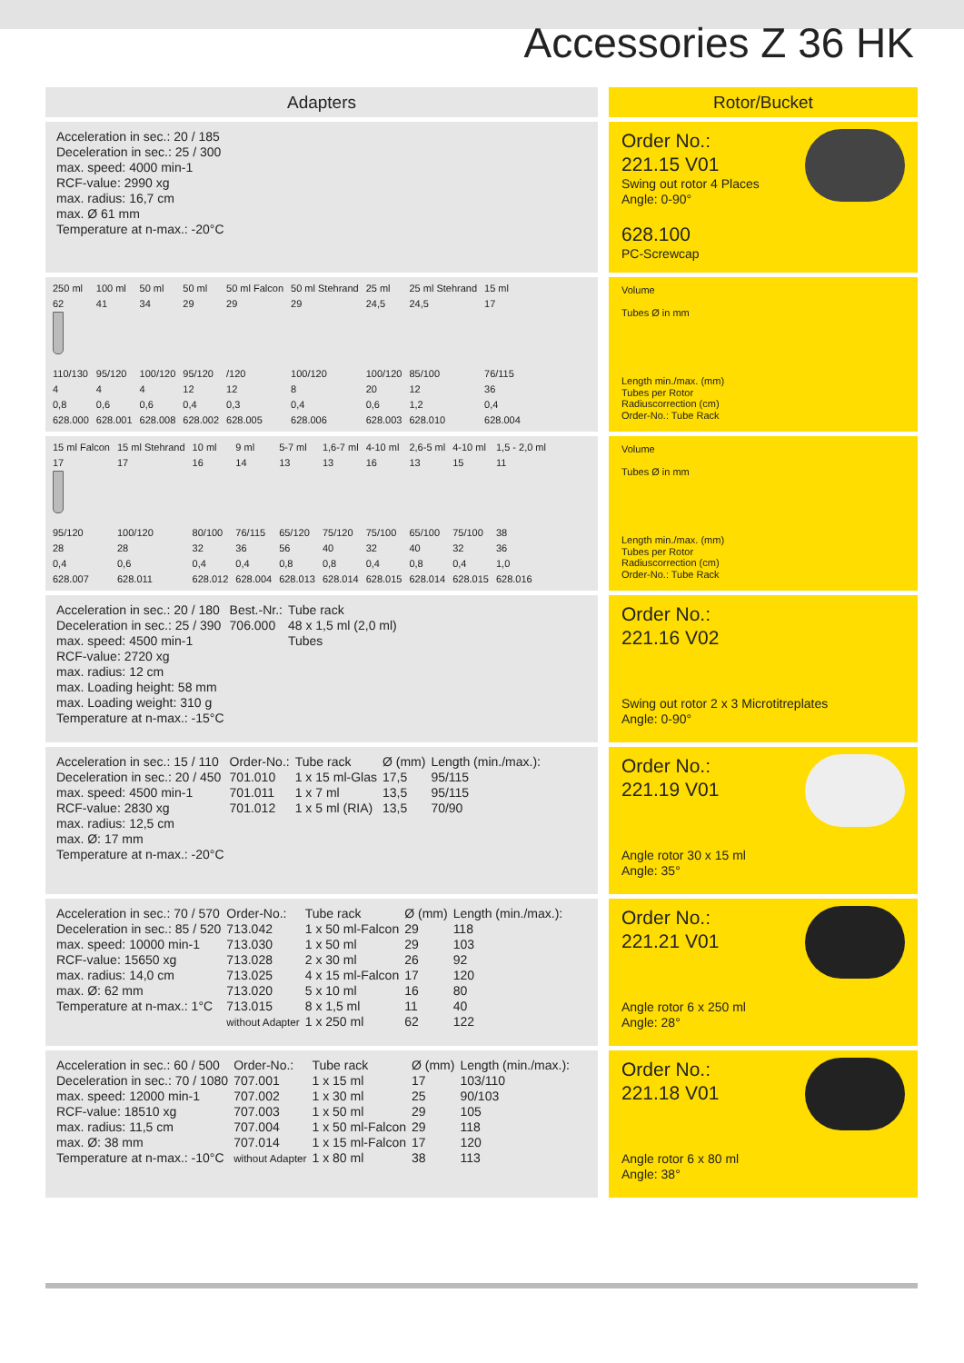Accessories Z 36 HK
Adapters
Rotor/Bucket
Acceleration in sec.: 20 / 185
Deceleration in sec.: 25 / 300
max. speed: 4000 min-1
RCF-value: 2990 xg
max. radius: 16,7 cm
max. Ø 61 mm
Temperature at n-max.: -20°C
Order No.:
221.15 V01
Swing out rotor 4 Places
Angle: 0-90°
628.100
PC-Screwcap
| 250 ml | 100 ml | 50 ml | 50 ml | 50 ml Falcon | 50 ml Stehrand | 25 ml | 25 ml Stehrand | 15 ml |
| 62 | 41 | 34 | 29 | 29 | 29 | 24,5 | 24,5 | 17 |
| 110/130 4 0,8 628.000 | 95/120 4 0,6 628.001 | 100/120 4 0,6 628.008 | 95/120 12 0,4 628.002 | /120 12 0,3 628.005 | 100/120 8 0,4 628.006 | 100/120 20 0,6 628.003 | 85/100 12 1,2 628.010 | 76/115 36 0,4 628.004 |
Volume
Tubes Ø in mm
Length min./max. (mm)
Tubes per Rotor
Radiuscorrection (cm)
Order-No.: Tube Rack
| 15 ml Falcon | 15 ml Stehrand | 10 ml | 9 ml | 5-7 ml | 1,6-7 ml | 4-10 ml | 2,6-5 ml | 4-10 ml | 1,5 - 2,0 ml |
| 17 | 17 | 16 | 14 | 13 | 13 | 16 | 13 | 15 | 11 |
| 95/120 28 0,4 628.007 | 100/120 28 0,6 628.011 | 80/100 32 0,4 628.012 | 76/115 36 0,4 628.004 | 65/120 56 0,8 628.013 | 75/120 40 0,8 628.014 | 75/100 32 0,4 628.015 | 65/100 40 0,8 628.014 | 75/100 32 0,4 628.015 | 38 36 1,0 628.016 |
Volume
Tubes Ø in mm
Length min./max. (mm)
Tubes per Rotor
Radiuscorrection (cm)
Order-No.: Tube Rack
| Acceleration in sec.: 20 / 180 Deceleration in sec.: 25 / 390 max. speed: 4500 min-1 RCF-value: 2720 xg max. radius: 12 cm max. Loading height: 58 mm max. Loading weight: 310 g Temperature at n-max.: -15°C | Best.-Nr.: 706.000 | Tube rack 48 x 1,5 ml (2,0 ml) Tubes |
Order No.:
221.16 V02
Swing out rotor 2 x 3 Microtitreplates
Angle: 0-90°
| Acceleration in sec.: 15 / 110 Deceleration in sec.: 20 / 450 max. speed: 4500 min-1 RCF-value: 2830 xg max. radius: 12,5 cm max. Ø: 17 mm Temperature at n-max.: -20°C | Order-No.: 701.010 701.011 701.012 | Tube rack 1 x 15 ml-Glas 1 x 7 ml 1 x 5 ml (RIA) | Ø (mm) 17,5 13,5 13,5 | Length (min./max.): 95/115 95/115 70/90 |
Order No.:
221.19 V01
Angle rotor 30 x 15 ml
Angle: 35°
| Acceleration in sec.: 70 / 570 Deceleration in sec.: 85 / 520 max. speed: 10000 min-1 RCF-value: 15650 xg max. radius: 14,0 cm max. Ø: 62 mm Temperature at n-max.: 1°C | Order-No.: 713.042 713.030 713.028 713.025 713.020 713.015 without Adapter | Tube rack 1 x 50 ml-Falcon 1 x 50 ml 2 x 30 ml 4 x 15 ml-Falcon 5 x 10 ml 8 x 1,5 ml 1 x 250 ml | Ø (mm) 29 29 26 17 16 11 62 | Length (min./max.): 118 103 92 120 80 40 122 |
Order No.:
221.21 V01
Angle rotor 6 x 250 ml
Angle: 28°
| Acceleration in sec.: 60 / 500 Deceleration in sec.: 70 / 1080 max. speed: 12000 min-1 RCF-value: 18510 xg max. radius: 11,5 cm max. Ø: 38 mm Temperature at n-max.: -10°C | Order-No.: 707.001 707.002 707.003 707.004 707.014 without Adapter | Tube rack 1 x 15 ml 1 x 30 ml 1 x 50 ml 1 x 50 ml-Falcon 1 x 15 ml-Falcon 1 x 80 ml | Ø (mm) 17 25 29 29 17 38 | Length (min./max.): 103/110 90/103 105 118 120 113 |
Order No.:
221.18 V01
Angle rotor 6 x 80 ml
Angle: 38°